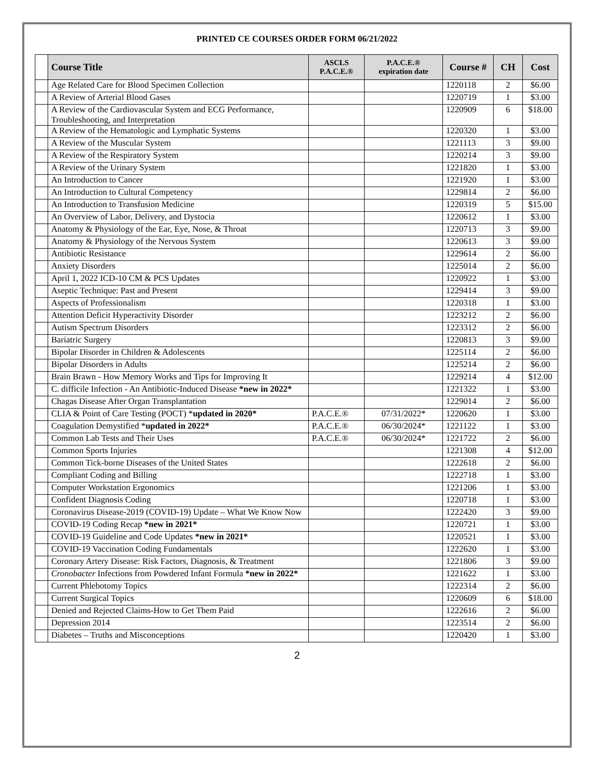PRINTED CE COURSES ORDER FORM 06/21/2022
| | Course Title | ASCLS P.A.C.E.® | P.A.C.E.® expiration date | Course # | CH | Cost |
| --- | --- | --- | --- | --- | --- | --- |
| | Age Related Care for Blood Specimen Collection | | | 1220118 | 2 | $6.00 |
| | A Review of Arterial Blood Gases | | | 1220719 | 1 | $3.00 |
| | A Review of the Cardiovascular System and ECG Performance, Troubleshooting, and Interpretation | | | 1220909 | 6 | $18.00 |
| | A Review of the Hematologic and Lymphatic Systems | | | 1220320 | 1 | $3.00 |
| | A Review of the Muscular System | | | 1221113 | 3 | $9.00 |
| | A Review of the Respiratory System | | | 1220214 | 3 | $9.00 |
| | A Review of the Urinary System | | | 1221820 | 1 | $3.00 |
| | An Introduction to Cancer | | | 1221920 | 1 | $3.00 |
| | An Introduction to Cultural Competency | | | 1229814 | 2 | $6.00 |
| | An Introduction to Transfusion Medicine | | | 1220319 | 5 | $15.00 |
| | An Overview of Labor, Delivery, and Dystocia | | | 1220612 | 1 | $3.00 |
| | Anatomy & Physiology of the Ear, Eye, Nose, & Throat | | | 1220713 | 3 | $9.00 |
| | Anatomy & Physiology of the Nervous System | | | 1220613 | 3 | $9.00 |
| | Antibiotic Resistance | | | 1229614 | 2 | $6.00 |
| | Anxiety Disorders | | | 1225014 | 2 | $6.00 |
| | April 1, 2022 ICD-10 CM & PCS Updates | | | 1220922 | 1 | $3.00 |
| | Aseptic Technique: Past and Present | | | 1229414 | 3 | $9.00 |
| | Aspects of Professionalism | | | 1220318 | 1 | $3.00 |
| | Attention Deficit Hyperactivity Disorder | | | 1223212 | 2 | $6.00 |
| | Autism Spectrum Disorders | | | 1223312 | 2 | $6.00 |
| | Bariatric Surgery | | | 1220813 | 3 | $9.00 |
| | Bipolar Disorder in Children & Adolescents | | | 1225114 | 2 | $6.00 |
| | Bipolar Disorders in Adults | | | 1225214 | 2 | $6.00 |
| | Brain Brawn - How Memory Works and Tips for Improving It | | | 1229214 | 4 | $12.00 |
| | C. difficile Infection - An Antibiotic-Induced Disease *new in 2022* | | | 1221322 | 1 | $3.00 |
| | Chagas Disease After Organ Transplantation | | | 1229014 | 2 | $6.00 |
| | CLIA & Point of Care Testing (POCT) * updated in 2020* | P.A.C.E.® | 07/31/2022* | 1220620 | 1 | $3.00 |
| | Coagulation Demystified * updated in 2022* | P.A.C.E.® | 06/30/2024* | 1221122 | 1 | $3.00 |
| | Common Lab Tests and Their Uses | P.A.C.E.® | 06/30/2024* | 1221722 | 2 | $6.00 |
| | Common Sports Injuries | | | 1221308 | 4 | $12.00 |
| | Common Tick-borne Diseases of the United States | | | 1222618 | 2 | $6.00 |
| | Compliant Coding and Billing | | | 1222718 | 1 | $3.00 |
| | Computer Workstation Ergonomics | | | 1221206 | 1 | $3.00 |
| | Confident Diagnosis Coding | | | 1220718 | 1 | $3.00 |
| | Coronavirus Disease-2019 (COVID-19) Update – What We Know Now | | | 1222420 | 3 | $9.00 |
| | COVID-19 Coding Recap *new in 2021* | | | 1220721 | 1 | $3.00 |
| | COVID-19 Guideline and Code Updates *new in 2021* | | | 1220521 | 1 | $3.00 |
| | COVID-19 Vaccination Coding Fundamentals | | | 1222620 | 1 | $3.00 |
| | Coronary Artery Disease: Risk Factors, Diagnosis, & Treatment | | | 1221806 | 3 | $9.00 |
| | Cronobacter Infections from Powdered Infant Formula *new in 2022* | | | 1221622 | 1 | $3.00 |
| | Current Phlebotomy Topics | | | 1222314 | 2 | $6.00 |
| | Current Surgical Topics | | | 1220609 | 6 | $18.00 |
| | Denied and Rejected Claims-How to Get Them Paid | | | 1222616 | 2 | $6.00 |
| | Depression 2014 | | | 1223514 | 2 | $6.00 |
| | Diabetes – Truths and Misconceptions | | | 1220420 | 1 | $3.00 |
2